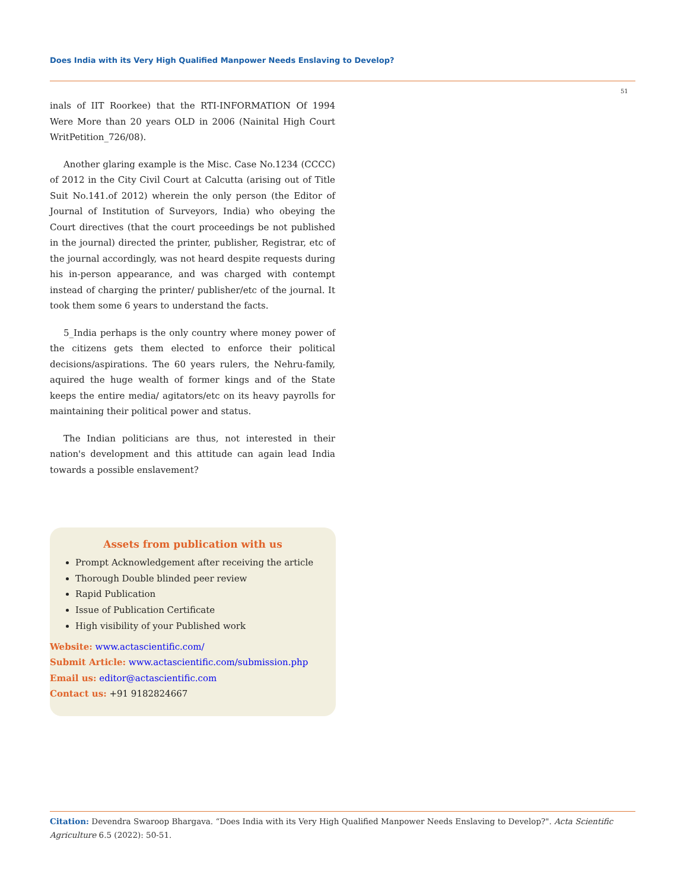Does India with its Very High Qualified Manpower Needs Enslaving to Develop?
51
inals of IIT Roorkee) that the RTI-INFORMATION Of 1994 Were More than 20 years OLD in 2006 (Nainital High Court WritPetition_726/08).
Another glaring example is the Misc. Case No.1234 (CCCC) of 2012 in the City Civil Court at Calcutta (arising out of Title Suit No.141.of 2012) wherein the only person (the Editor of Journal of Institution of Surveyors, India) who obeying the Court directives (that the court proceedings be not published in the journal) directed the printer, publisher, Registrar, etc of the journal accordingly, was not heard despite requests during his in-person appearance, and was charged with contempt instead of charging the printer/ publisher/etc of the journal. It took them some 6 years to understand the facts.
5_India perhaps is the only country where money power of the citizens gets them elected to enforce their political decisions/aspirations. The 60 years rulers, the Nehru-family, aquired the huge wealth of former kings and of the State keeps the entire media/ agitators/etc on its heavy payrolls for maintaining their political power and status.
The Indian politicians are thus, not interested in their nation's development and this attitude can again lead India towards a possible enslavement?
Assets from publication with us
Prompt Acknowledgement after receiving the article
Thorough Double blinded peer review
Rapid Publication
Issue of Publication Certificate
High visibility of your Published work
Website: www.actascientific.com/
Submit Article: www.actascientific.com/submission.php
Email us: editor@actascientific.com
Contact us: +91 9182824667
Citation: Devendra Swaroop Bhargava. “Does India with its Very High Qualified Manpower Needs Enslaving to Develop?". Acta Scientific Agriculture 6.5 (2022): 50-51.